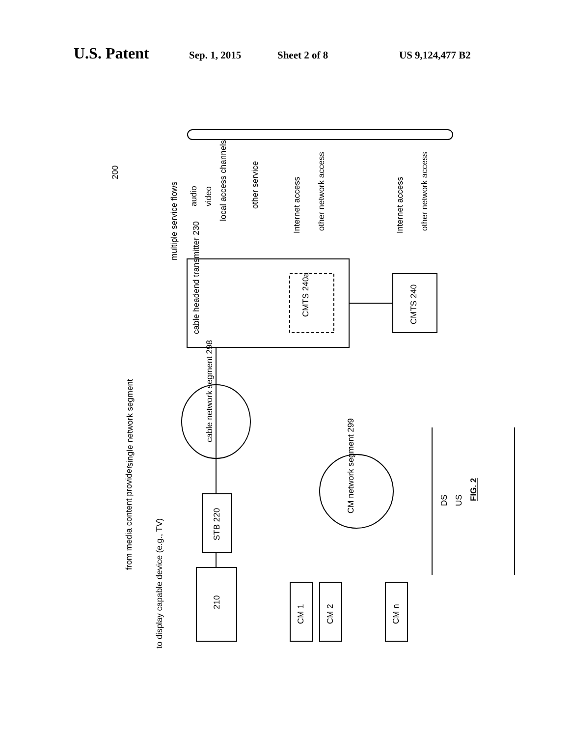U.S. Patent Sep. 1, 2015 Sheet 2 of 8 US 9,124,477 B2
FIG. 2
200
multiple service flows
audio
video
local access channels
other service
Internet access
other network access
Internet access
other network access
cable headend transmitter 230
CMTS 240a
CMTS 240
cable network segment 298
single network segment
CM network segment 299
from media content provider
STB 220
to display capable device (e.g., TV)
210
CM 1
CM 2
CM n
DS
US